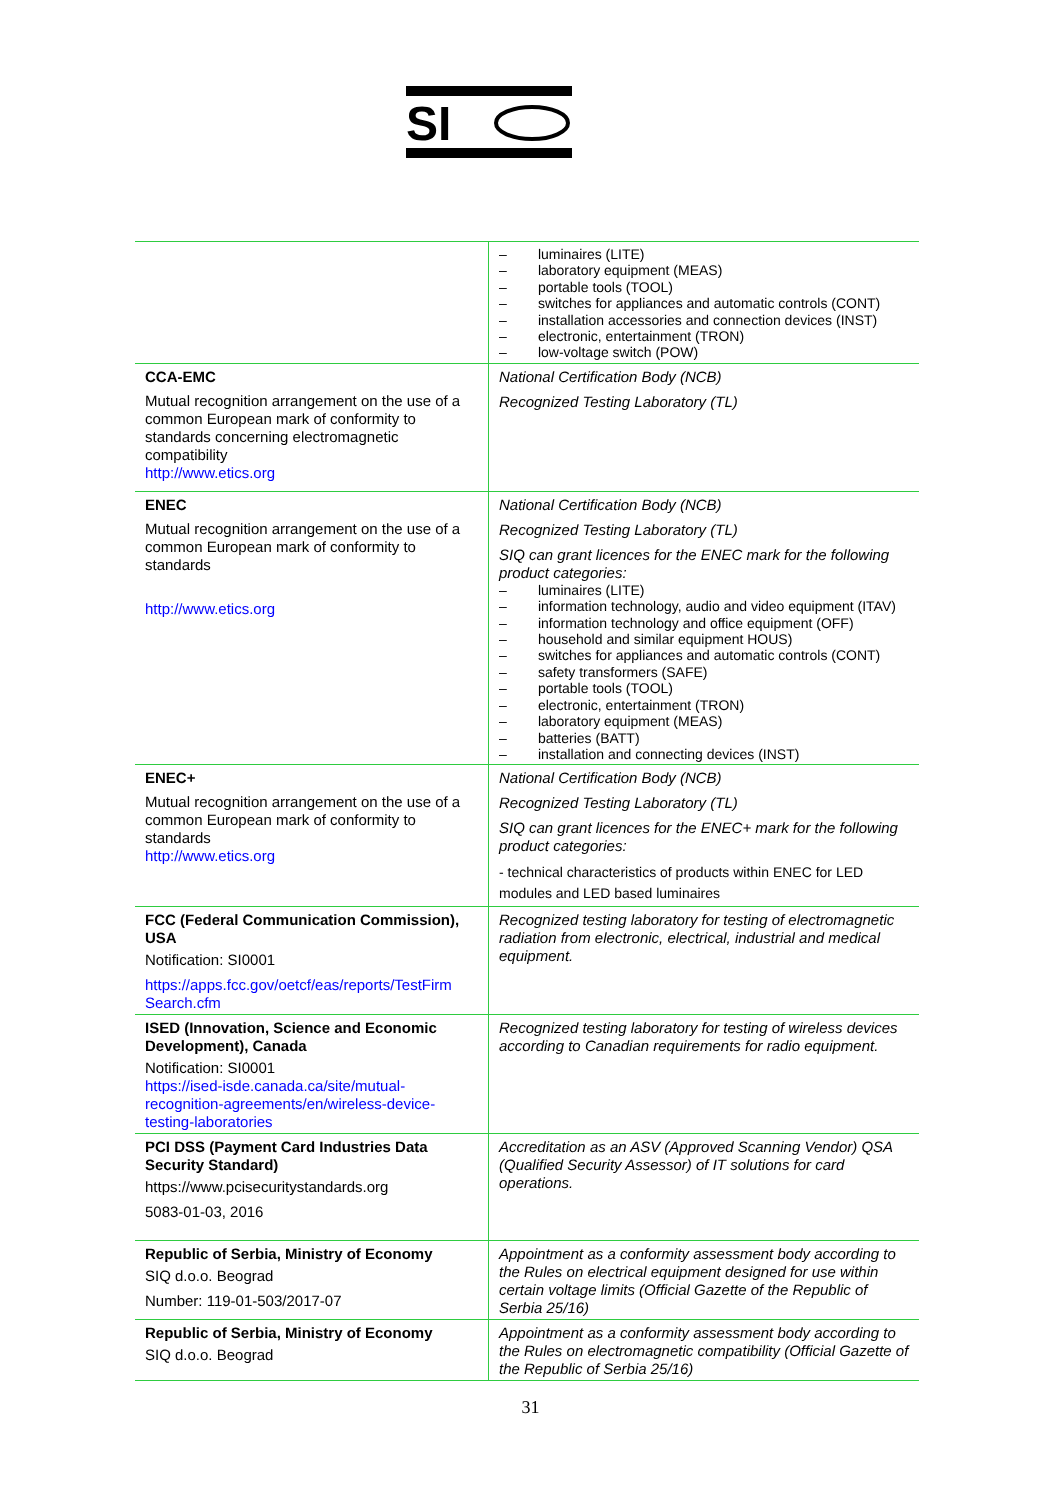SI
| | – luminaires (LITE) – laboratory equipment (MEAS) – portable tools (TOOL) – switches for appliances and automatic controls (CONT) – installation accessories and connection devices (INST) – electronic, entertainment (TRON) – low-voltage switch (POW) |
| CCA-EMC Mutual recognition arrangement on the use of a common European mark of conformity to standards concerning electromagnetic compatibility http://www.etics.org | National Certification Body (NCB) Recognized Testing Laboratory (TL) |
| ENEC Mutual recognition arrangement on the use of a common European mark of conformity to standards http://www.etics.org | National Certification Body (NCB) Recognized Testing Laboratory (TL) SIQ can grant licences for the ENEC mark for the following product categories: – luminaires (LITE) – information technology, audio and video equipment (ITAV) – information technology and office equipment (OFF) – household and similar equipment HOUS) – switches for appliances and automatic controls (CONT) – safety transformers (SAFE) – portable tools (TOOL) – electronic, entertainment (TRON) – laboratory equipment (MEAS) – batteries (BATT) – installation and connecting devices (INST) |
| ENEC+ Mutual recognition arrangement on the use of a common European mark of conformity to standards http://www.etics.org | National Certification Body (NCB) Recognized Testing Laboratory (TL) SIQ can grant licences for the ENEC+ mark for the following product categories: - technical characteristics of products within ENEC for LED modules and LED based luminaires |
| FCC (Federal Communication Commission), USA Notification: SI0001 https://apps.fcc.gov/oetcf/eas/reports/TestFirm Search.cfm | Recognized testing laboratory for testing of electromagnetic radiation from electronic, electrical, industrial and medical equipment. |
| ISED (Innovation, Science and Economic Development), Canada Notification: SI0001 https://ised-isde.canada.ca/site/mutual-recognition-agreements/en/wireless-device-testing-laboratories | Recognized testing laboratory for testing of wireless devices according to Canadian requirements for radio equipment. |
| PCI DSS (Payment Card Industries Data Security Standard) https://www.pcisecuritystandards.org 5083-01-03, 2016 | Accreditation as an ASV (Approved Scanning Vendor) QSA (Qualified Security Assessor) of IT solutions for card operations. |
| Republic of Serbia, Ministry of Economy SIQ d.o.o. Beograd Number: 119-01-503/2017-07 | Appointment as a conformity assessment body according to the Rules on electrical equipment designed for use within certain voltage limits (Official Gazette of the Republic of Serbia 25/16) |
| Republic of Serbia, Ministry of Economy SIQ d.o.o. Beograd | Appointment as a conformity assessment body according to the Rules on electromagnetic compatibility (Official Gazette of the Republic of Serbia 25/16) |
31